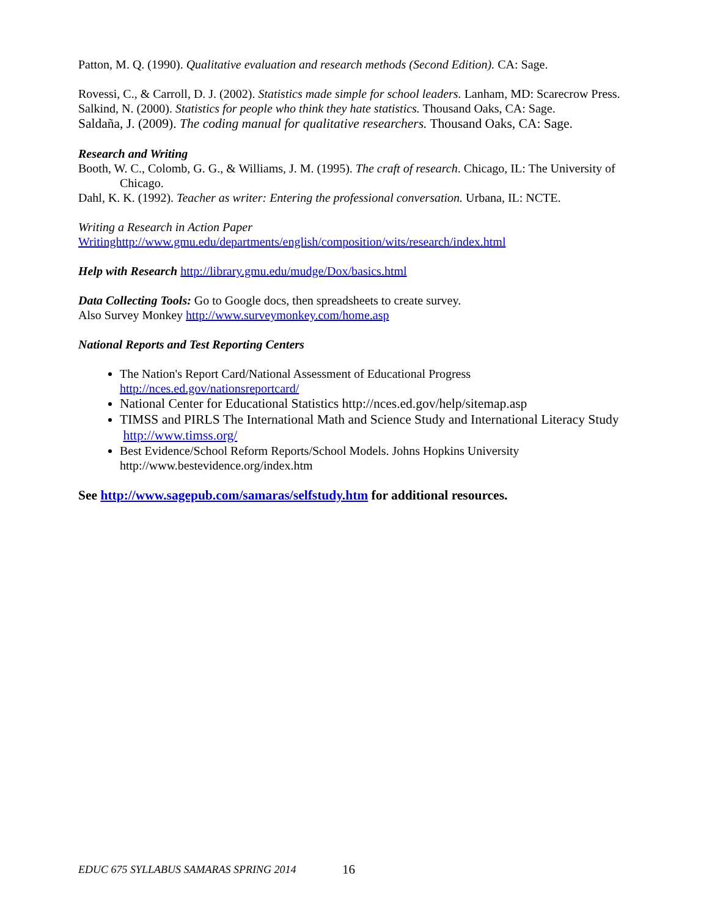Patton, M. Q. (1990). Qualitative evaluation and research methods (Second Edition). CA: Sage.
Rovessi, C., & Carroll, D. J. (2002). Statistics made simple for school leaders. Lanham, MD: Scarecrow Press.
Salkind, N. (2000). Statistics for people who think they hate statistics. Thousand Oaks, CA: Sage.
Saldaña, J. (2009). The coding manual for qualitative researchers. Thousand Oaks, CA: Sage.
Research and Writing
Booth, W. C., Colomb, G. G., & Williams, J. M. (1995). The craft of research. Chicago, IL: The University of Chicago.
Dahl, K. K. (1992). Teacher as writer: Entering the professional conversation. Urbana, IL: NCTE.
Writing a Research in Action Paper
Writinghttp://www.gmu.edu/departments/english/composition/wits/research/index.html
Help with Research http://library.gmu.edu/mudge/Dox/basics.html
Data Collecting Tools: Go to Google docs, then spreadsheets to create survey.
Also Survey Monkey http://www.surveymonkey.com/home.asp
National Reports and Test Reporting Centers
The Nation's Report Card/National Assessment of Educational Progress http://nces.ed.gov/nationsreportcard/
National Center for Educational Statistics http://nces.ed.gov/help/sitemap.asp
TIMSS and PIRLS The International Math and Science Study and International Literacy Study http://www.timss.org/
Best Evidence/School Reform Reports/School Models. Johns Hopkins University http://www.bestevidence.org/index.htm
See http://www.sagepub.com/samaras/selfstudy.htm for additional resources.
EDUC 675 SYLLABUS SAMARAS SPRING 2014
16